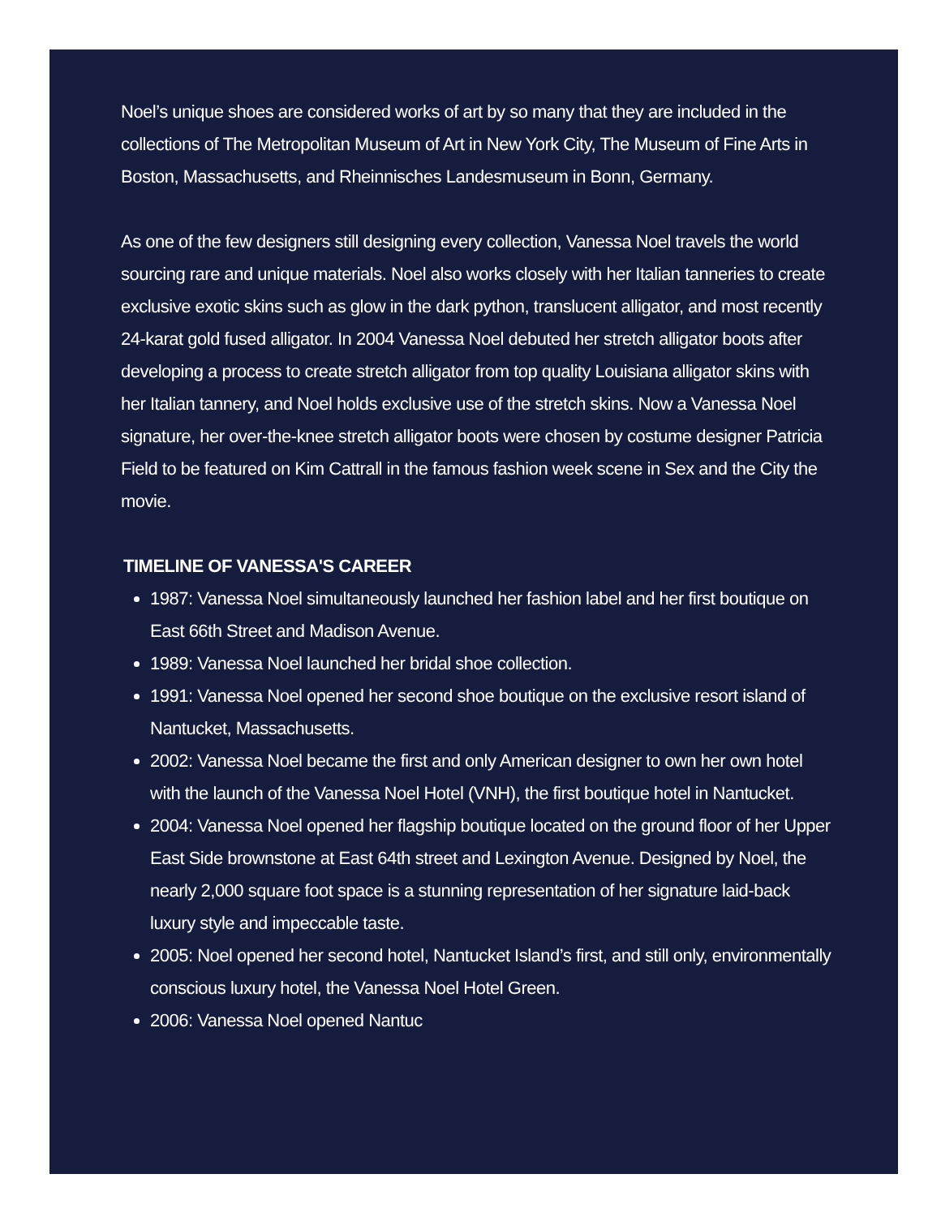Noel’s unique shoes are considered works of art by so many that they are included in the collections of The Metropolitan Museum of Art in New York City, The Museum of Fine Arts in Boston, Massachusetts, and Rheinnisches Landesmuseum in Bonn, Germany.
As one of the few designers still designing every collection, Vanessa Noel travels the world sourcing rare and unique materials. Noel also works closely with her Italian tanneries to create exclusive exotic skins such as glow in the dark python, translucent alligator, and most recently 24-karat gold fused alligator. In 2004 Vanessa Noel debuted her stretch alligator boots after developing a process to create stretch alligator from top quality Louisiana alligator skins with her Italian tannery, and Noel holds exclusive use of the stretch skins. Now a Vanessa Noel signature, her over-the-knee stretch alligator boots were chosen by costume designer Patricia Field to be featured on Kim Cattrall in the famous fashion week scene in Sex and the City the movie.
TIMELINE OF VANESSA'S CAREER
1987: Vanessa Noel simultaneously launched her fashion label and her first boutique on East 66th Street and Madison Avenue.
1989: Vanessa Noel launched her bridal shoe collection.
1991: Vanessa Noel opened her second shoe boutique on the exclusive resort island of Nantucket, Massachusetts.
2002: Vanessa Noel became the first and only American designer to own her own hotel with the launch of the Vanessa Noel Hotel (VNH), the first boutique hotel in Nantucket.
2004: Vanessa Noel opened her flagship boutique located on the ground floor of her Upper East Side brownstone at East 64th street and Lexington Avenue. Designed by Noel, the nearly 2,000 square foot space is a stunning representation of her signature laid-back luxury style and impeccable taste.
2005: Noel opened her second hotel, Nantucket Island’s first, and still only, environmentally conscious luxury hotel, the Vanessa Noel Hotel Green.
2006: Vanessa Noel opened Nantuc